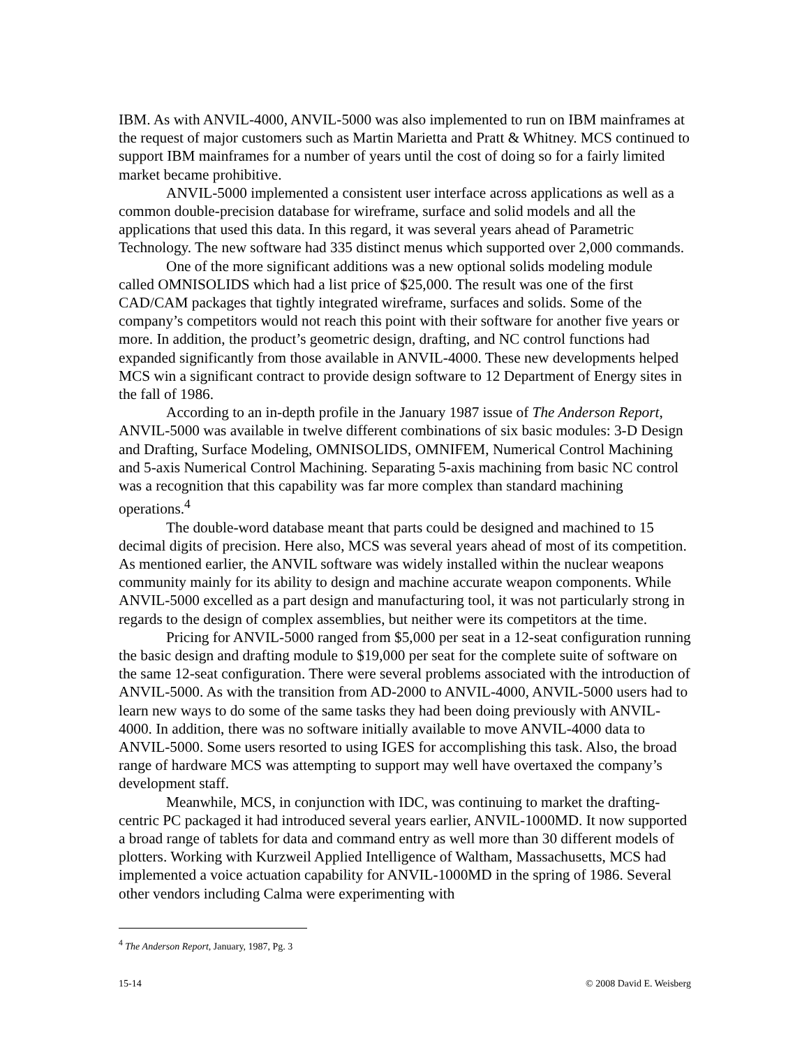IBM. As with ANVIL-4000, ANVIL-5000 was also implemented to run on IBM mainframes at the request of major customers such as Martin Marietta and Pratt & Whitney. MCS continued to support IBM mainframes for a number of years until the cost of doing so for a fairly limited market became prohibitive.
ANVIL-5000 implemented a consistent user interface across applications as well as a common double-precision database for wireframe, surface and solid models and all the applications that used this data. In this regard, it was several years ahead of Parametric Technology. The new software had 335 distinct menus which supported over 2,000 commands.
One of the more significant additions was a new optional solids modeling module called OMNISOLIDS which had a list price of $25,000. The result was one of the first CAD/CAM packages that tightly integrated wireframe, surfaces and solids. Some of the company’s competitors would not reach this point with their software for another five years or more. In addition, the product’s geometric design, drafting, and NC control functions had expanded significantly from those available in ANVIL-4000. These new developments helped MCS win a significant contract to provide design software to 12 Department of Energy sites in the fall of 1986.
According to an in-depth profile in the January 1987 issue of The Anderson Report, ANVIL-5000 was available in twelve different combinations of six basic modules: 3-D Design and Drafting, Surface Modeling, OMNISOLIDS, OMNIFEM, Numerical Control Machining and 5-axis Numerical Control Machining. Separating 5-axis machining from basic NC control was a recognition that this capability was far more complex than standard machining operations.<sup>4</sup>
The double-word database meant that parts could be designed and machined to 15 decimal digits of precision. Here also, MCS was several years ahead of most of its competition. As mentioned earlier, the ANVIL software was widely installed within the nuclear weapons community mainly for its ability to design and machine accurate weapon components. While ANVIL-5000 excelled as a part design and manufacturing tool, it was not particularly strong in regards to the design of complex assemblies, but neither were its competitors at the time.
Pricing for ANVIL-5000 ranged from $5,000 per seat in a 12-seat configuration running the basic design and drafting module to $19,000 per seat for the complete suite of software on the same 12-seat configuration. There were several problems associated with the introduction of ANVIL-5000. As with the transition from AD-2000 to ANVIL-4000, ANVIL-5000 users had to learn new ways to do some of the same tasks they had been doing previously with ANVIL-4000. In addition, there was no software initially available to move ANVIL-4000 data to ANVIL-5000. Some users resorted to using IGES for accomplishing this task. Also, the broad range of hardware MCS was attempting to support may well have overtaxed the company’s development staff.
Meanwhile, MCS, in conjunction with IDC, was continuing to market the drafting-centric PC packaged it had introduced several years earlier, ANVIL-1000MD. It now supported a broad range of tablets for data and command entry as well more than 30 different models of plotters. Working with Kurzweil Applied Intelligence of Waltham, Massachusetts, MCS had implemented a voice actuation capability for ANVIL-1000MD in the spring of 1986. Several other vendors including Calma were experimenting with
<sup>4</sup> The Anderson Report, January, 1987, Pg. 3
15-14 © 2008 David E. Weisberg